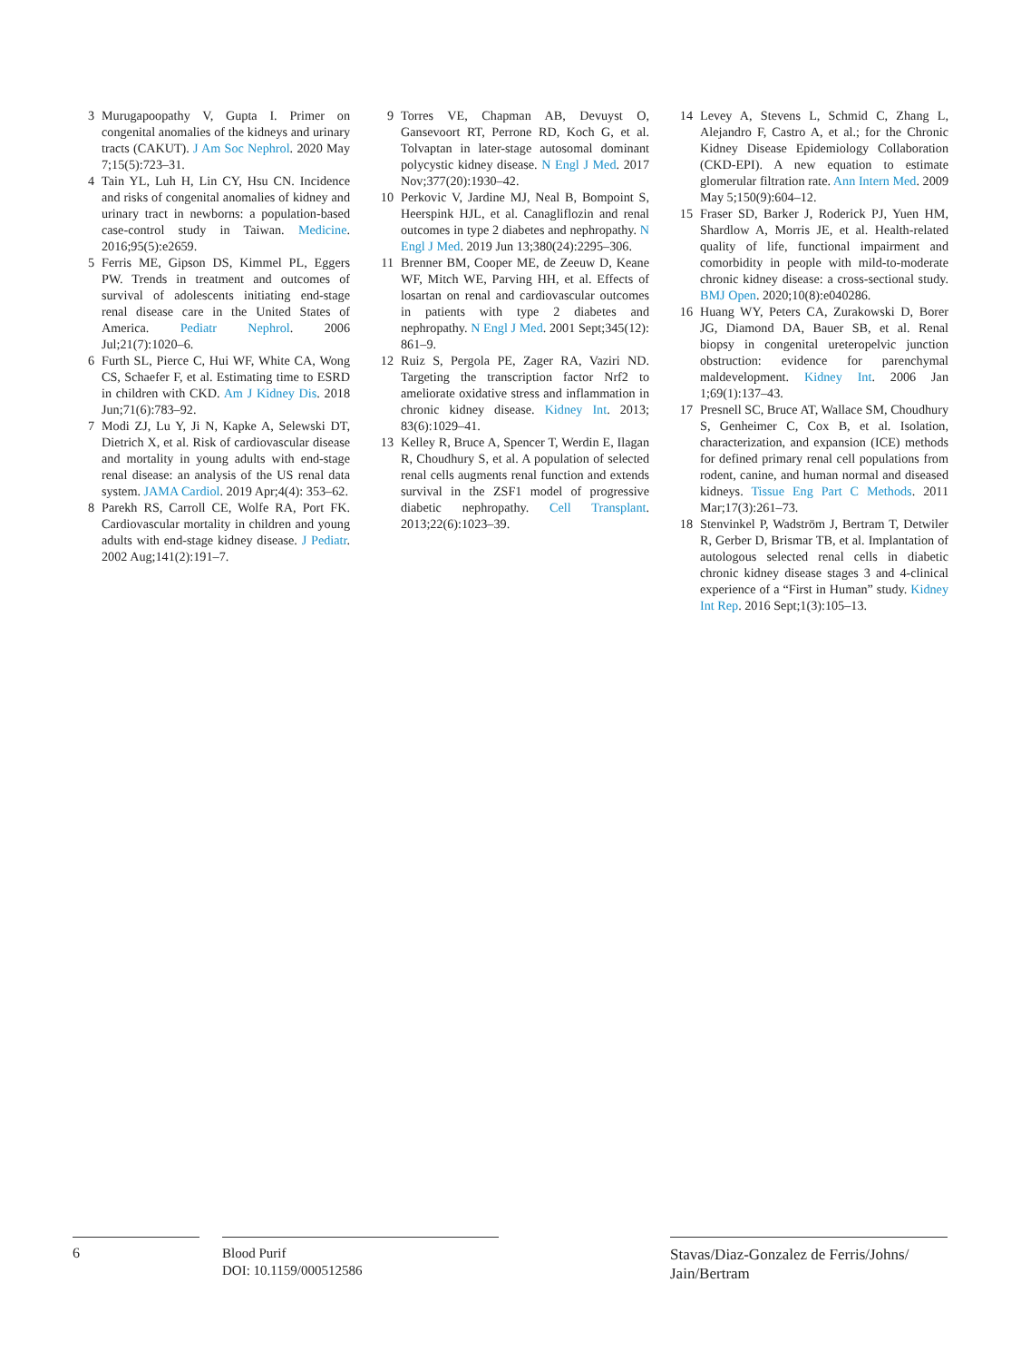3 Murugapoopathy V, Gupta I. Primer on congenital anomalies of the kidneys and urinary tracts (CAKUT). J Am Soc Nephrol. 2020 May 7;15(5):723–31.
4 Tain YL, Luh H, Lin CY, Hsu CN. Incidence and risks of congenital anomalies of kidney and urinary tract in newborns: a population-based case-control study in Taiwan. Medicine. 2016;95(5):e2659.
5 Ferris ME, Gipson DS, Kimmel PL, Eggers PW. Trends in treatment and outcomes of survival of adolescents initiating end-stage renal disease care in the United States of America. Pediatr Nephrol. 2006 Jul;21(7):1020–6.
6 Furth SL, Pierce C, Hui WF, White CA, Wong CS, Schaefer F, et al. Estimating time to ESRD in children with CKD. Am J Kidney Dis. 2018 Jun;71(6):783–92.
7 Modi ZJ, Lu Y, Ji N, Kapke A, Selewski DT, Dietrich X, et al. Risk of cardiovascular disease and mortality in young adults with end-stage renal disease: an analysis of the US renal data system. JAMA Cardiol. 2019 Apr;4(4): 353–62.
8 Parekh RS, Carroll CE, Wolfe RA, Port FK. Cardiovascular mortality in children and young adults with end-stage kidney disease. J Pediatr. 2002 Aug;141(2):191–7.
9 Torres VE, Chapman AB, Devuyst O, Gansevoort RT, Perrone RD, Koch G, et al. Tolvaptan in later-stage autosomal dominant polycystic kidney disease. N Engl J Med. 2017 Nov;377(20):1930–42.
10 Perkovic V, Jardine MJ, Neal B, Bompoint S, Heerspink HJL, et al. Canagliflozin and renal outcomes in type 2 diabetes and nephropathy. N Engl J Med. 2019 Jun 13;380(24):2295–306.
11 Brenner BM, Cooper ME, de Zeeuw D, Keane WF, Mitch WE, Parving HH, et al. Effects of losartan on renal and cardiovascular outcomes in patients with type 2 diabetes and nephropathy. N Engl J Med. 2001 Sept;345(12): 861–9.
12 Ruiz S, Pergola PE, Zager RA, Vaziri ND. Targeting the transcription factor Nrf2 to ameliorate oxidative stress and inflammation in chronic kidney disease. Kidney Int. 2013; 83(6):1029–41.
13 Kelley R, Bruce A, Spencer T, Werdin E, Ilagan R, Choudhury S, et al. A population of selected renal cells augments renal function and extends survival in the ZSF1 model of progressive diabetic nephropathy. Cell Transplant. 2013;22(6):1023–39.
14 Levey A, Stevens L, Schmid C, Zhang L, Alejandro F, Castro A, et al.; for the Chronic Kidney Disease Epidemiology Collaboration (CKD-EPI). A new equation to estimate glomerular filtration rate. Ann Intern Med. 2009 May 5;150(9):604–12.
15 Fraser SD, Barker J, Roderick PJ, Yuen HM, Shardlow A, Morris JE, et al. Health-related quality of life, functional impairment and comorbidity in people with mild-to-moderate chronic kidney disease: a cross-sectional study. BMJ Open. 2020;10(8):e040286.
16 Huang WY, Peters CA, Zurakowski D, Borer JG, Diamond DA, Bauer SB, et al. Renal biopsy in congenital ureteropelvic junction obstruction: evidence for parenchymal maldevelopment. Kidney Int. 2006 Jan 1;69(1):137–43.
17 Presnell SC, Bruce AT, Wallace SM, Choudhury S, Genheimer C, Cox B, et al. Isolation, characterization, and expansion (ICE) methods for defined primary renal cell populations from rodent, canine, and human normal and diseased kidneys. Tissue Eng Part C Methods. 2011 Mar;17(3):261–73.
18 Stenvinkel P, Wadström J, Bertram T, Detwiler R, Gerber D, Brismar TB, et al. Implantation of autologous selected renal cells in diabetic chronic kidney disease stages 3 and 4-clinical experience of a “First in Human” study. Kidney Int Rep. 2016 Sept;1(3):105–13.
6
Blood Purif
DOI: 10.1159/000512586
Stavas/Diaz-Gonzalez de Ferris/Johns/
Jain/Bertram